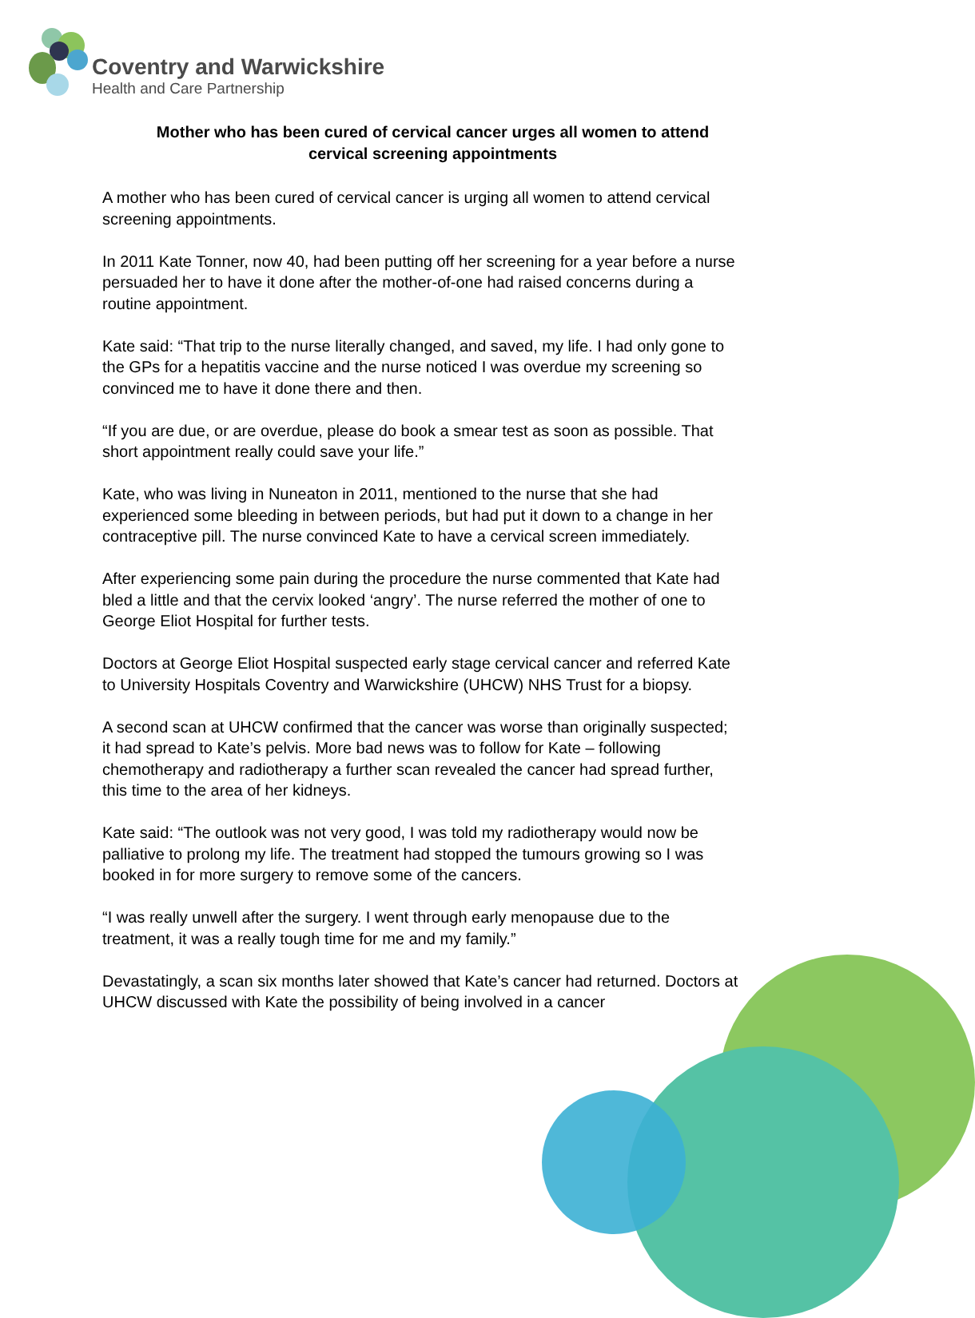Coventry and Warwickshire
Health and Care Partnership
Mother who has been cured of cervical cancer urges all women to attend cervical screening appointments
A mother who has been cured of cervical cancer is urging all women to attend cervical screening appointments.
In 2011 Kate Tonner, now 40, had been putting off her screening for a year before a nurse persuaded her to have it done after the mother-of-one had raised concerns during a routine appointment.
Kate said: “That trip to the nurse literally changed, and saved, my life. I had only gone to the GPs for a hepatitis vaccine and the nurse noticed I was overdue my screening so convinced me to have it done there and then.
“If you are due, or are overdue, please do book a smear test as soon as possible. That short appointment really could save your life.”
Kate, who was living in Nuneaton in 2011, mentioned to the nurse that she had experienced some bleeding in between periods, but had put it down to a change in her contraceptive pill. The nurse convinced Kate to have a cervical screen immediately.
After experiencing some pain during the procedure the nurse commented that Kate had bled a little and that the cervix looked ‘angry’. The nurse referred the mother of one to George Eliot Hospital for further tests.
Doctors at George Eliot Hospital suspected early stage cervical cancer and referred Kate to University Hospitals Coventry and Warwickshire (UHCW) NHS Trust for a biopsy.
A second scan at UHCW confirmed that the cancer was worse than originally suspected; it had spread to Kate’s pelvis. More bad news was to follow for Kate – following chemotherapy and radiotherapy a further scan revealed the cancer had spread further, this time to the area of her kidneys.
Kate said: “The outlook was not very good, I was told my radiotherapy would now be palliative to prolong my life. The treatment had stopped the tumours growing so I was booked in for more surgery to remove some of the cancers.
“I was really unwell after the surgery. I went through early menopause due to the treatment, it was a really tough time for me and my family.”
Devastatingly, a scan six months later showed that Kate’s cancer had returned. Doctors at UHCW discussed with Kate the possibility of being involved in a cancer